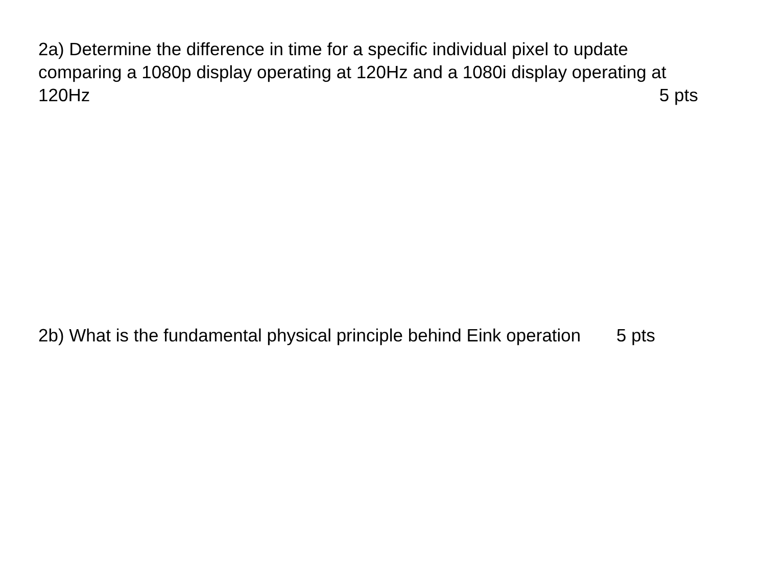2a) Determine the difference in time for a specific individual pixel to update comparing a 1080p display operating at 120Hz and a 1080i display operating at
120Hz 5 pts
2b) What is the fundamental physical principle behind Eink operation 5 pts